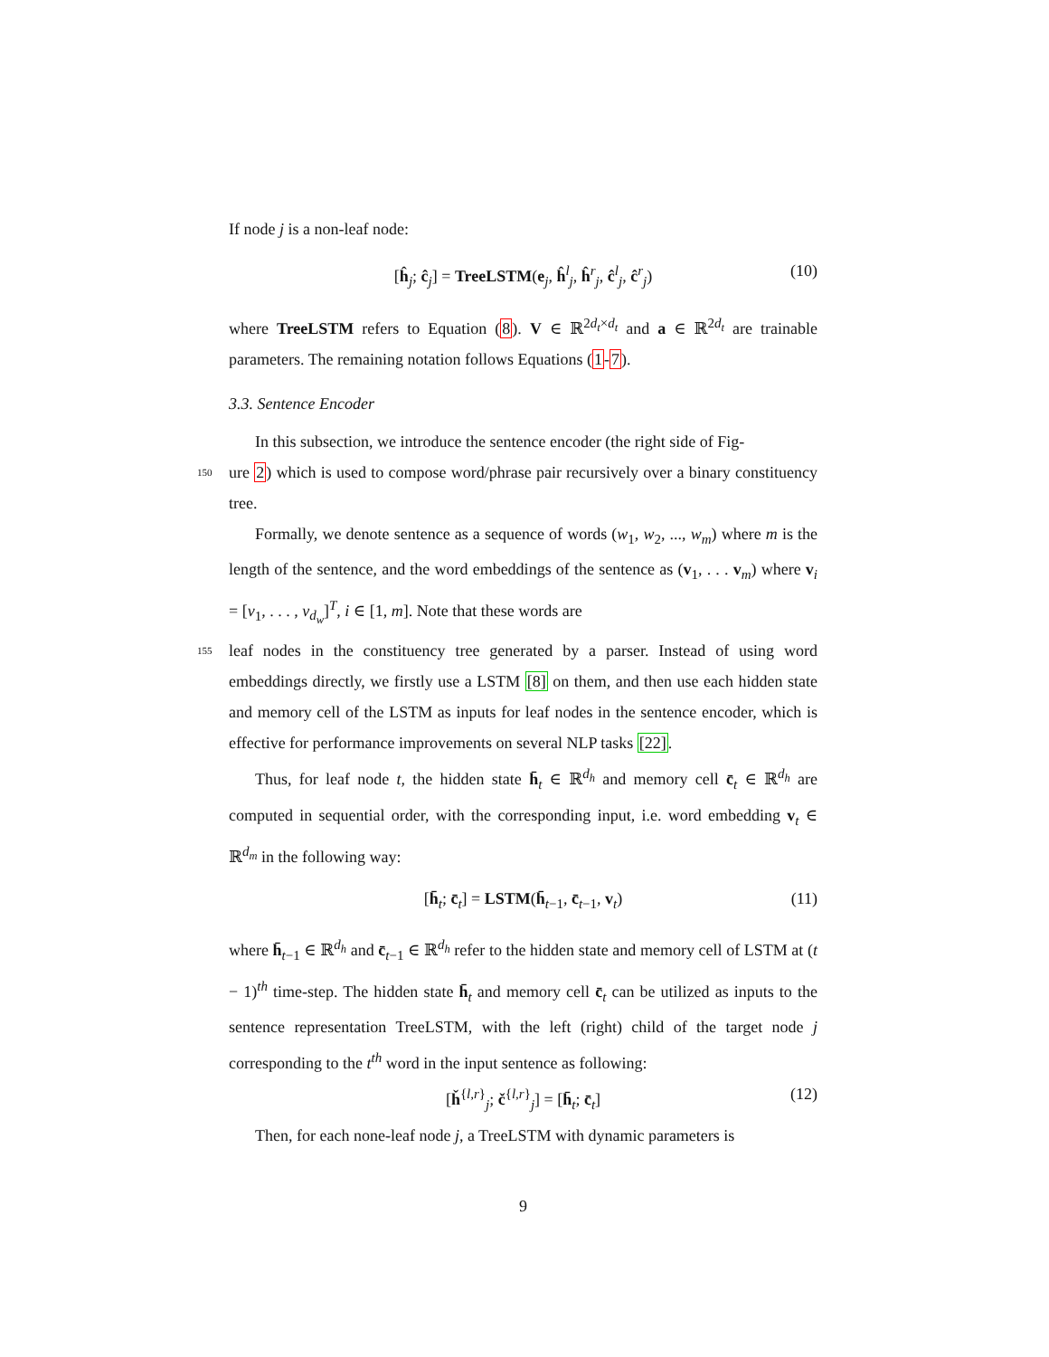If node j is a non-leaf node:
[ĥ<sub>j</sub>; ĉ<sub>j</sub>] = TreeLSTM(e<sub>j</sub>, ĥ<sup>l</sup><sub>j</sub>, ĥ<sup>r</sup><sub>j</sub>, ĉ<sup>l</sup><sub>j</sub>, ĉ<sup>r</sup><sub>j</sub>) (10)
where TreeLSTM refers to Equation (8). V ∈ ℝ<sup>2d<sub>t</sub>×d<sub>t</sub></sup> and a ∈ ℝ<sup>2d<sub>t</sub></sup> are trainable parameters. The remaining notation follows Equations (1-7).
3.3. Sentence Encoder
In this subsection, we introduce the sentence encoder (the right side of Fig-
150 ure 2) which is used to compose word/phrase pair recursively over a binary constituency tree.
Formally, we denote sentence as a sequence of words (w<sub>1</sub>, w<sub>2</sub>, ..., w<sub>m</sub>) where m is the length of the sentence, and the word embeddings of the sentence as (v<sub>1</sub>, . . . v<sub>m</sub>) where v<sub>i</sub> = [v<sub>1</sub>, . . . , v<sub>d<sub>w</sub></sub>]<sup>T</sup>, i ∈ [1, m]. Note that these words are
155 leaf nodes in the constituency tree generated by a parser. Instead of using word embeddings directly, we firstly use a LSTM [8] on them, and then use each hidden state and memory cell of the LSTM as inputs for leaf nodes in the sentence encoder, which is effective for performance improvements on several NLP tasks [22].
Thus, for leaf node t, the hidden state h̄<sub>t</sub> ∈ ℝ<sup>d<sub>h</sub></sup> and memory cell c̄<sub>t</sub> ∈ ℝ<sup>d<sub>h</sub></sup> are computed in sequential order, with the corresponding input, i.e. word embedding v<sub>t</sub> ∈ ℝ<sup>d<sub>m</sub></sup> in the following way:
[h̄<sub>t</sub>; c̄<sub>t</sub>] = LSTM(h̄<sub>t−1</sub>, c̄<sub>t−1</sub>, v<sub>t</sub>) (11)
where h̄<sub>t−1</sub> ∈ ℝ<sup>d<sub>h</sub></sup> and c̄<sub>t−1</sub> ∈ ℝ<sup>d<sub>h</sub></sup> refer to the hidden state and memory cell of LSTM at (t − 1)<sup>th</sup> time-step. The hidden state h̄<sub>t</sub> and memory cell c̄<sub>t</sub> can be utilized as inputs to the sentence representation TreeLSTM, with the left (right) child of the target node j corresponding to the t<sup>th</sup> word in the input sentence as following:
[ȟ<sup>{l,r}</sup><sub>j</sub>; č<sup>{l,r}</sup><sub>j</sub>] = [h̄<sub>t</sub>; c̄<sub>t</sub>] (12)
Then, for each none-leaf node j, a TreeLSTM with dynamic parameters is
9